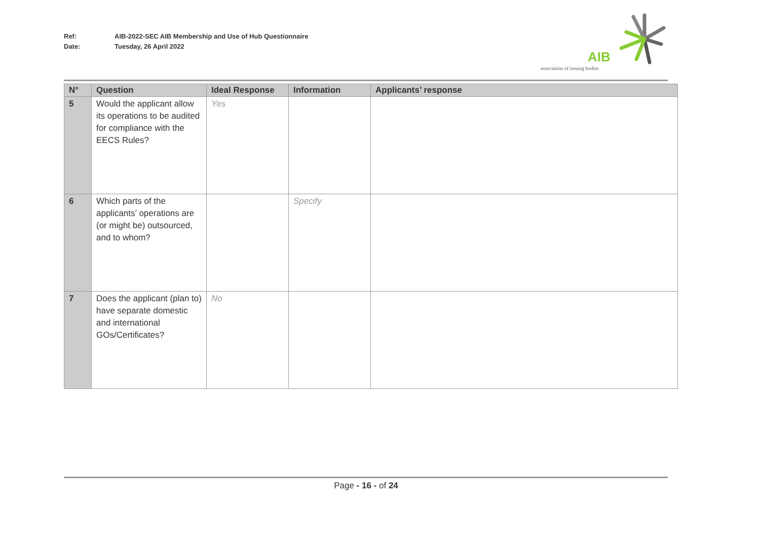Ref: AIB-2022-SEC AIB Membership and Use of Hub Questionnaire
Date: Tuesday, 26 April 2022
AIB
association of issuing bodies
| N° | Question | Ideal Response | Information | Applicants’ response |
| --- | --- | --- | --- | --- |
| 5 | Would the applicant allow its operations to be audited for compliance with the EECS Rules? | Yes | | |
| 6 | Which parts of the applicants’ operations are (or might be) outsourced, and to whom? | | Specify | |
| 7 | Does the applicant (plan to) have separate domestic and international GOs/Certificates? | No | | |
Page - 16 - of 24